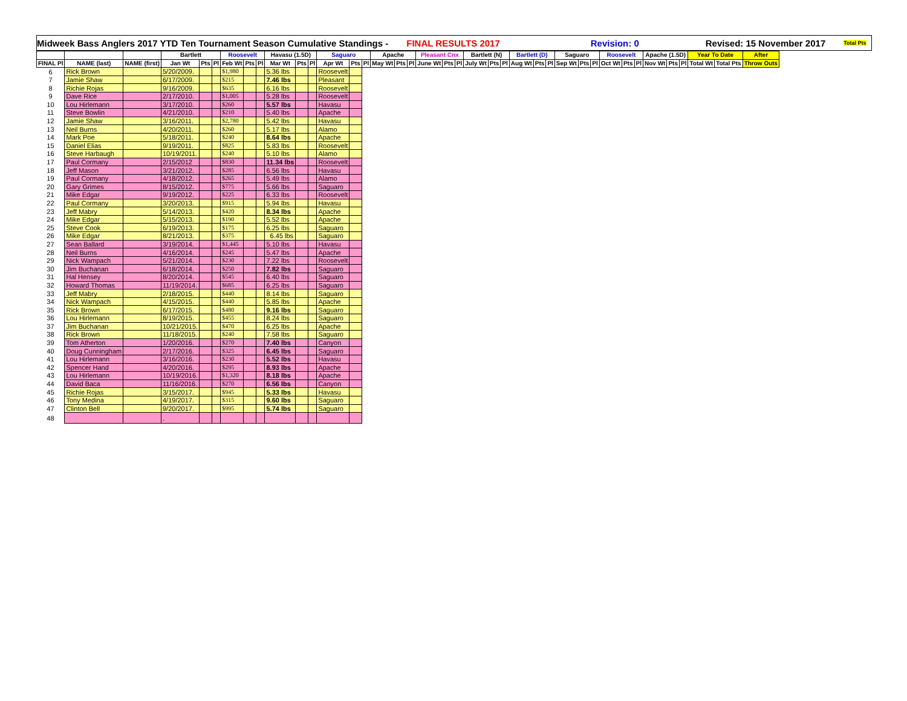Midweek Bass Anglers 2017 YTD Ten Tournament Season Cumulative Standings - FINAL RESULTS 2017 Revision: 0 Revised: 15 November 2017 Total Pts
| | | | Bartlett | | | Roosevelt | | | Havasu (1.5D) | | | Saguaro | | | Apache | | | Pleasant Cnx | | | Bartlett (N) | | | Bartlett (D) | | | Saguaro | | | Roosevelt | | | Apache (1.5D) | | | Year To Date | | After |
| --- | --- | --- | --- | --- | --- | --- | --- | --- | --- | --- | --- | --- | --- | --- | --- | --- | --- | --- | --- | --- | --- | --- | --- | --- | --- | --- | --- | --- | --- | --- | --- | --- | --- | --- | --- | --- | --- | --- |
| FINAL Pl | NAME (last) | NAME (first) | Jan Wt | Pts | Pl | Feb Wt | Pts | Pl | Mar Wt | Pts | Pl | Apr Wt | Pts | Pl | May Wt | Pts | Pl | June Wt | Pts | Pl | July Wt | Pts | Pl | Aug Wt | Pts | Pl | Sep Wt | Pts | Pl | Oct Wt | Pts | Pl | Nov Wt | Pts | Pl | Total Wt | Total Pts | Throw Outs |
| 6 | Rick Brown | | 5/20/2009. | | | $1,980 | | | 5.36 lbs | | | Roosevelt | | | | | | | | | | | | | | | | | | | | | | | | | | |
| 7 | Jamie Shaw | | 6/17/2009. | | | $215 | | | 7.46 lbs | | | Pleasant | | | | | | | | | | | | | | | | | | | | | | | | | | |
| 8 | Richie Rojas | | 9/16/2009. | | | $635 | | | 6.16 lbs | | | Roosevelt | | | | | | | | | | | | | | | | | | | | | | | | | | |
| 9 | Dave Rice | | 2/17/2010. | | | $1,005 | | | 5.28 lbs | | | Roosevelt | | | | | | | | | | | | | | | | | | | | | | | | | | |
| 10 | Lou Hirlemann | | 3/17/2010. | | | $260 | | | 5.57 lbs | | | Havasu | | | | | | | | | | | | | | | | | | | | | | | | | | |
| 11 | Steve Bowlin | | 4/21/2010. | | | $210 | | | 5.40 lbs | | | Apache | | | | | | | | | | | | | | | | | | | | | | | | | | |
| 12 | Jamie Shaw | | 3/16/2011. | | | $2,780 | | | 5.42 lbs | | | Havasu | | | | | | | | | | | | | | | | | | | | | | | | | | |
| 13 | Neil Burns | | 4/20/2011. | | | $260 | | | 5.17 lbs | | | Alamo | | | | | | | | | | | | | | | | | | | | | | | | | | |
| 14 | Mark Poe | | 5/18/2011. | | | $240 | | | 8.64 lbs | | | Apache | | | | | | | | | | | | | | | | | | | | | | | | | | |
| 15 | Daniel Elias | | 9/19/2011. | | | $825 | | | 5.83 lbs | | | Roosevelt | | | | | | | | | | | | | | | | | | | | | | | | | | |
| 16 | Steve Harbaugh | | 10/19/2011. | | | $240 | | | 5.10 lbs | | | Alamo | | | | | | | | | | | | | | | | | | | | | | | | | | |
| 17 | Paul Cormany | | 2/15/2012 | | | $830 | | | 11.34 lbs | | | Roosevelt | | | | | | | | | | | | | | | | | | | | | | | | | | |
| 18 | Jeff Mason | | 3/21/2012. | | | $285 | | | 6.56 lbs | | | Havasu | | | | | | | | | | | | | | | | | | | | | | | | | | |
| 19 | Paul Cormany | | 4/18/2012. | | | $265 | | | 5.49 lbs | | | Alamo | | | | | | | | | | | | | | | | | | | | | | | | | | |
| 20 | Gary Grimes | | 8/15/2012. | | | $775 | | | 5.66 lbs | | | Saguaro | | | | | | | | | | | | | | | | | | | | | | | | | | |
| 21 | Mike Edgar | | 9/19/2012. | | | $225 | | | 6.33 lbs | | | Roosevelt | | | | | | | | | | | | | | | | | | | | | | | | | | |
| 22 | Paul Cormany | | 3/20/2013. | | | $915 | | | 5.94 lbs | | | Havasu | | | | | | | | | | | | | | | | | | | | | | | | | | |
| 23 | Jeff Mabry | | 5/14/2013. | | | $420 | | | 8.34 lbs | | | Apache | | | | | | | | | | | | | | | | | | | | | | | | | | |
| 24 | Mike Edgar | | 5/15/2013. | | | $190 | | | 5.52 lbs | | | Apache | | | | | | | | | | | | | | | | | | | | | | | | | | |
| 25 | Steve Cook | | 6/19/2013. | | | $175 | | | 6.25 lbs | | | Saguaro | | | | | | | | | | | | | | | | | | | | | | | | | | |
| 26 | Mike Edgar | | 8/21/2013. | | | $375 | | | 6.45 lbs | | | Saguaro | | | | | | | | | | | | | | | | | | | | | | | | | | |
| 27 | Sean Ballard | | 3/19/2014. | | | $1,445 | | | 5.10 lbs | | | Havasu | | | | | | | | | | | | | | | | | | | | | | | | | | |
| 28 | Neil Burns | | 4/16/2014. | | | $245 | | | 5.47 lbs | | | Apache | | | | | | | | | | | | | | | | | | | | | | | | | | |
| 29 | Nick Wampach | | 5/21/2014. | | | $230 | | | 7.22 lbs | | | Roosevelt | | | | | | | | | | | | | | | | | | | | | | | | | | |
| 30 | Jim Buchanan | | 6/18/2014. | | | $250 | | | 7.82 lbs | | | Saguaro | | | | | | | | | | | | | | | | | | | | | | | | | | |
| 31 | Hal Hensey | | 8/20/2014. | | | $545 | | | 6.40 lbs | | | Saguaro | | | | | | | | | | | | | | | | | | | | | | | | | | |
| 32 | Howard Thomas | | 11/19/2014. | | | $685 | | | 6.25 lbs | | | Saguaro | | | | | | | | | | | | | | | | | | | | | | | | | | |
| 33 | Jeff Mabry | | 2/18/2015. | | | $440 | | | 8.14 lbs | | | Saguaro | | | | | | | | | | | | | | | | | | | | | | | | | | |
| 34 | Nick Wampach | | 4/15/2015. | | | $440 | | | 5.85 lbs | | | Apache | | | | | | | | | | | | | | | | | | | | | | | | | | |
| 35 | Rick Brown | | 6/17/2015. | | | $480 | | | 9.16 lbs | | | Saguaro | | | | | | | | | | | | | | | | | | | | | | | | | | |
| 36 | Lou Hirlemann | | 8/19/2015. | | | $455 | | | 8.24 lbs | | | Saguaro | | | | | | | | | | | | | | | | | | | | | | | | | | |
| 37 | Jim Buchanan | | 10/21/2015. | | | $470 | | | 6.25 lbs | | | Apache | | | | | | | | | | | | | | | | | | | | | | | | | | |
| 38 | Rick Brown | | 11/18/2015. | | | $240 | | | 7.58 lbs | | | Saguaro | | | | | | | | | | | | | | | | | | | | | | | | | | |
| 39 | Tom Atherton | | 1/20/2016. | | | $270 | | | 7.40 lbs | | | Canyon | | | | | | | | | | | | | | | | | | | | | | | | | | |
| 40 | Doug Cunningham | | 2/17/2016. | | | $325 | | | 6.45 lbs | | | Saguaro | | | | | | | | | | | | | | | | | | | | | | | | | | |
| 41 | Lou Hirlemann | | 3/16/2016. | | | $230 | | | 5.52 lbs | | | Havasu | | | | | | | | | | | | | | | | | | | | | | | | | | |
| 42 | Spencer Hand | | 4/20/2016. | | | $295 | | | 8.93 lbs | | | Apache | | | | | | | | | | | | | | | | | | | | | | | | | | |
| 43 | Lou Hirlemann | | 10/19/2016. | | | $1,320 | | | 8.18 lbs | | | Apache | | | | | | | | | | | | | | | | | | | | | | | | | | |
| 44 | David Baca | | 11/16/2016. | | | $270 | | | 6.56 lbs | | | Canyon | | | | | | | | | | | | | | | | | | | | | | | | | | |
| 45 | Richie Rojas | | 3/15/2017. | | | $945 | | | 5.33 lbs | | | Havasu | | | | | | | | | | | | | | | | | | | | | | | | | | |
| 46 | Tony Medina | | 4/19/2017. | | | $315 | | | 9.60 lbs | | | Saguaro | | | | | | | | | | | | | | | | | | | | | | | | | | |
| 47 | Clinton Bell | | 9/20/2017. | | | $995 | | | 5.74 lbs | | | Saguaro | | | | | | | | | | | | | | | | | | | | | | | | | | |
| 48 | | | . | | | | | | | | | | | | | | | | | | | | | | | | | | | | | | | | | | | |